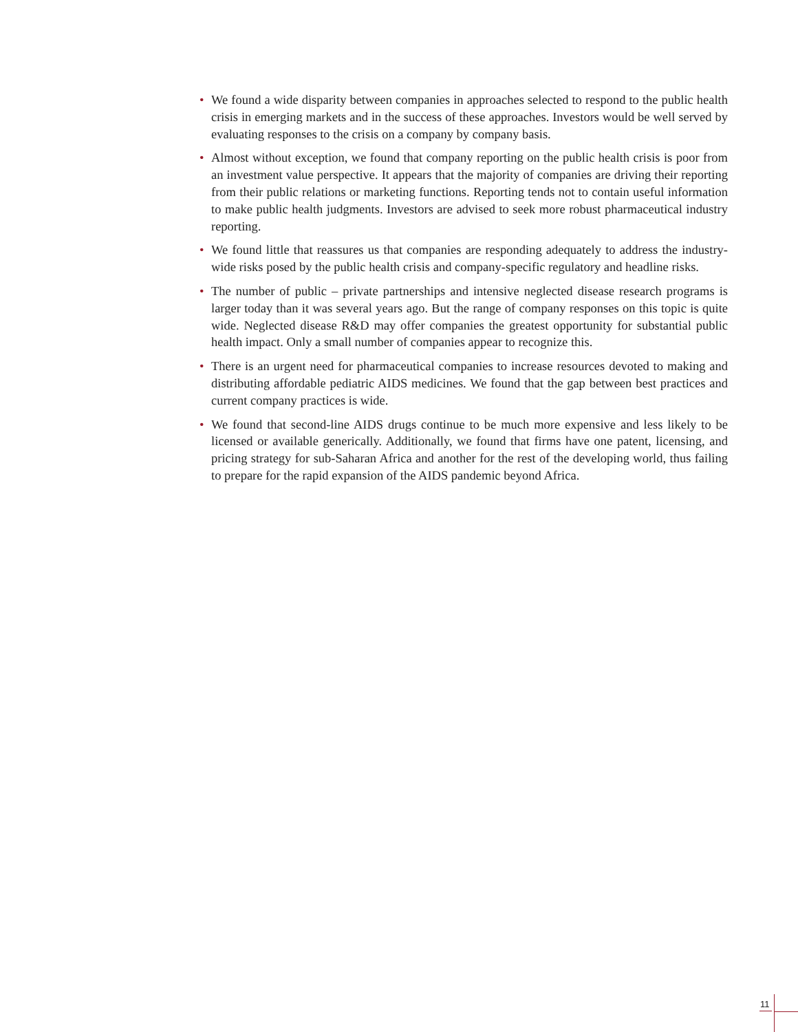• We found a wide disparity between companies in approaches selected to respond to the public health crisis in emerging markets and in the success of these approaches. Investors would be well served by evaluating responses to the crisis on a company by company basis.
• Almost without exception, we found that company reporting on the public health crisis is poor from an investment value perspective. It appears that the majority of companies are driving their reporting from their public relations or marketing functions. Reporting tends not to contain useful information to make public health judgments. Investors are advised to seek more robust pharmaceutical industry reporting.
• We found little that reassures us that companies are responding adequately to address the industry-wide risks posed by the public health crisis and company-specific regulatory and headline risks.
• The number of public – private partnerships and intensive neglected disease research programs is larger today than it was several years ago. But the range of company responses on this topic is quite wide. Neglected disease R&D may offer companies the greatest opportunity for substantial public health impact. Only a small number of companies appear to recognize this.
• There is an urgent need for pharmaceutical companies to increase resources devoted to making and distributing affordable pediatric AIDS medicines. We found that the gap between best practices and current company practices is wide.
• We found that second-line AIDS drugs continue to be much more expensive and less likely to be licensed or available generically. Additionally, we found that firms have one patent, licensing, and pricing strategy for sub-Saharan Africa and another for the rest of the developing world, thus failing to prepare for the rapid expansion of the AIDS pandemic beyond Africa.
11